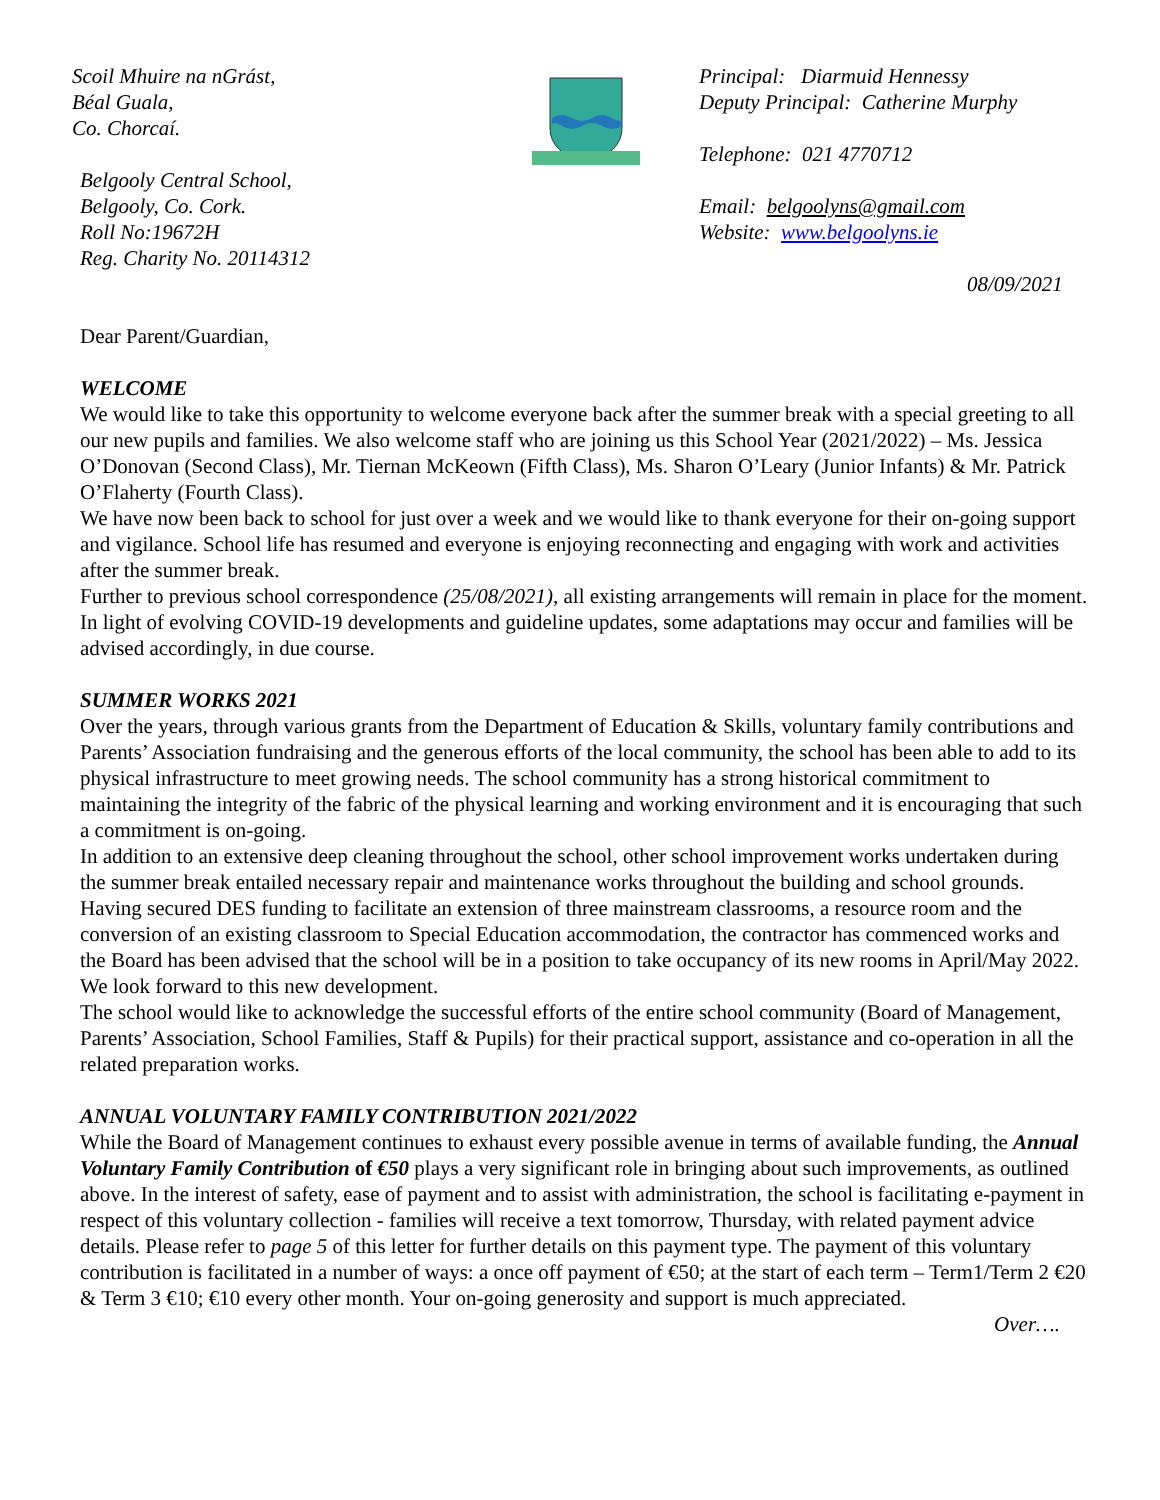Scoil Mhuire na nGrást,
Béal Guala,
Co. Chorcaí.
Belgooly Central School,
Belgooly, Co. Cork.
Roll No:19672H
Reg. Charity No. 20114312
Principal: Diarmuid Hennessy
Deputy Principal: Catherine Murphy
Telephone: 021 4770712
Email: belgoolyns@gmail.com
Website: www.belgoolyns.ie
08/09/2021
Dear Parent/Guardian,
WELCOME
We would like to take this opportunity to welcome everyone back after the summer break with a special greeting to all our new pupils and families. We also welcome staff who are joining us this School Year (2021/2022) – Ms. Jessica O’Donovan (Second Class), Mr. Tiernan McKeown (Fifth Class), Ms. Sharon O’Leary (Junior Infants) & Mr. Patrick O’Flaherty (Fourth Class).
We have now been back to school for just over a week and we would like to thank everyone for their on-going support and vigilance. School life has resumed and everyone is enjoying reconnecting and engaging with work and activities after the summer break.
Further to previous school correspondence (25/08/2021), all existing arrangements will remain in place for the moment. In light of evolving COVID-19 developments and guideline updates, some adaptations may occur and families will be advised accordingly, in due course.
SUMMER WORKS 2021
Over the years, through various grants from the Department of Education & Skills, voluntary family contributions and Parents’ Association fundraising and the generous efforts of the local community, the school has been able to add to its physical infrastructure to meet growing needs. The school community has a strong historical commitment to maintaining the integrity of the fabric of the physical learning and working environment and it is encouraging that such a commitment is on-going.
In addition to an extensive deep cleaning throughout the school, other school improvement works undertaken during the summer break entailed necessary repair and maintenance works throughout the building and school grounds.
Having secured DES funding to facilitate an extension of three mainstream classrooms, a resource room and the conversion of an existing classroom to Special Education accommodation, the contractor has commenced works and the Board has been advised that the school will be in a position to take occupancy of its new rooms in April/May 2022. We look forward to this new development.
The school would like to acknowledge the successful efforts of the entire school community (Board of Management, Parents’ Association, School Families, Staff & Pupils) for their practical support, assistance and co-operation in all the related preparation works.
ANNUAL VOLUNTARY FAMILY CONTRIBUTION 2021/2022
While the Board of Management continues to exhaust every possible avenue in terms of available funding, the Annual Voluntary Family Contribution of €50 plays a very significant role in bringing about such improvements, as outlined above. In the interest of safety, ease of payment and to assist with administration, the school is facilitating e-payment in respect of this voluntary collection - families will receive a text tomorrow, Thursday, with related payment advice details. Please refer to page 5 of this letter for further details on this payment type. The payment of this voluntary contribution is facilitated in a number of ways: a once off payment of €50; at the start of each term – Term1/Term 2 €20 & Term 3 €10; €10 every other month. Your on-going generosity and support is much appreciated.
Over….